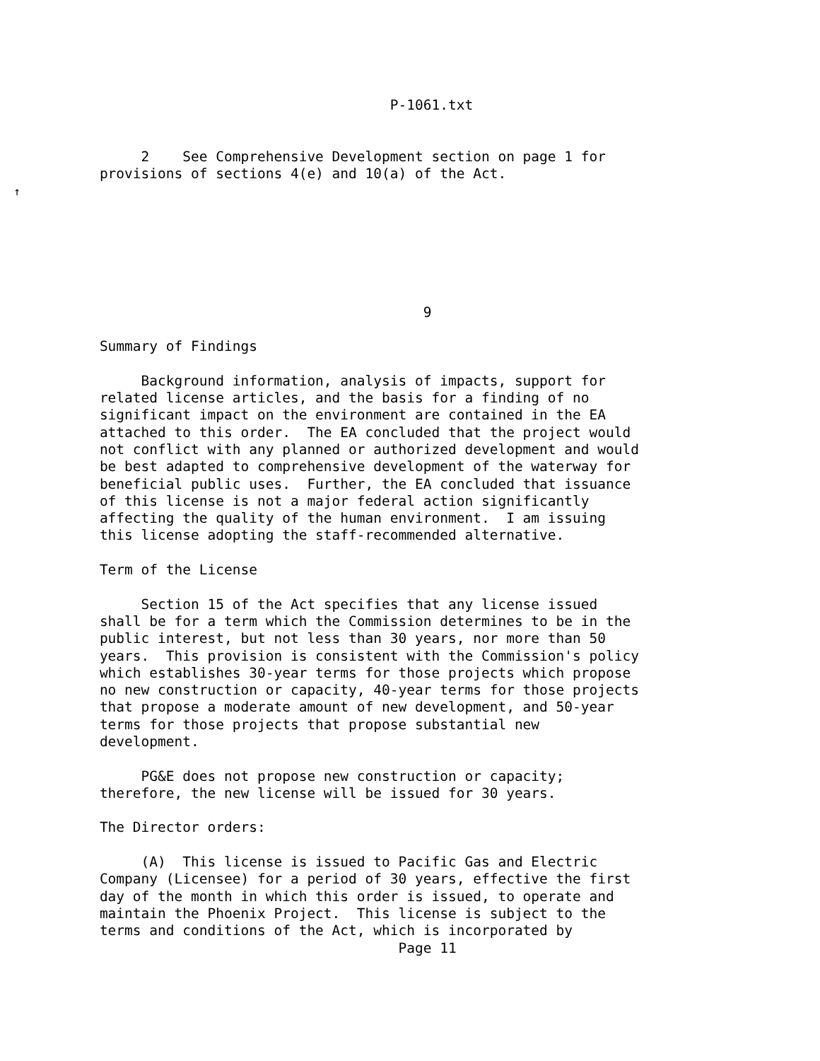P-1061.txt


                 2    See Comprehensive Development section on page 1 for
            provisions of sections 4(e) and 10(a) of the Act.
  ↑






                                                   9

            Summary of Findings

                 Background information, analysis of impacts, support for
            related license articles, and the basis for a finding of no
            significant impact on the environment are contained in the EA
            attached to this order.  The EA concluded that the project would
            not conflict with any planned or authorized development and would
            be best adapted to comprehensive development of the waterway for
            beneficial public uses.  Further, the EA concluded that issuance
            of this license is not a major federal action significantly
            affecting the quality of the human environment.  I am issuing
            this license adopting the staff-recommended alternative.

            Term of the License

                 Section 15 of the Act specifies that any license issued
            shall be for a term which the Commission determines to be in the
            public interest, but not less than 30 years, nor more than 50
            years.  This provision is consistent with the Commission's policy
            which establishes 30-year terms for those projects which propose
            no new construction or capacity, 40-year terms for those projects
            that propose a moderate amount of new development, and 50-year
            terms for those projects that propose substantial new
            development.

                 PG&E does not propose new construction or capacity;
            therefore, the new license will be issued for 30 years.

            The Director orders:

                 (A)  This license is issued to Pacific Gas and Electric
            Company (Licensee) for a period of 30 years, effective the first
            day of the month in which this order is issued, to operate and
            maintain the Phoenix Project.  This license is subject to the
            terms and conditions of the Act, which is incorporated by
                                                Page 11